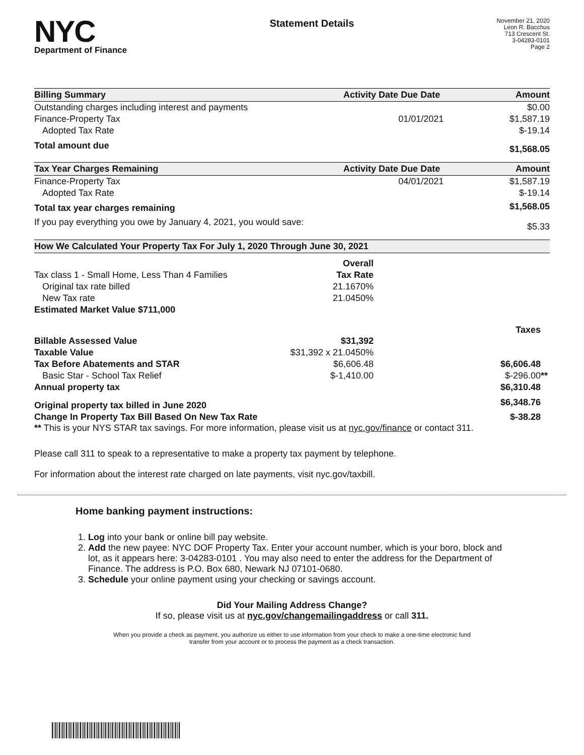NYC
Department of Finance
Statement Details
November 21, 2020
Leon R. Bacchus
713 Crescent St.
3-04283-0101
Page 2
| Billing Summary | Activity Date | Due Date | Amount |
| --- | --- | --- | --- |
| Outstanding charges including interest and payments | | | $0.00 |
| Finance-Property Tax | | 01/01/2021 | $1,587.19 |
| Adopted Tax Rate | | | $-19.14 |
| Total amount due | | | $1,568.05 |
| Tax Year Charges Remaining | Activity Date | Due Date | Amount |
| Finance-Property Tax | | 04/01/2021 | $1,587.19 |
| Adopted Tax Rate | | | $-19.14 |
| Total tax year charges remaining | | | $1,568.05 |
| If you pay everything you owe by January 4, 2021, you would save: | | | $5.33 |
| How We Calculated Your Property Tax For July 1, 2020 Through June 30, 2021 | | |
| --- | --- | --- |
| | Overall | |
| Tax class 1 - Small Home, Less Than 4 Families | Tax Rate | |
| Original tax rate billed | 21.1670% | |
| New Tax rate | 21.0450% | |
| Estimated Market Value $711,000 | | |
| | | Taxes |
| Billable Assessed Value | $31,392 | |
| Taxable Value | $31,392 x 21.0450% | |
| Tax Before Abatements and STAR | $6,606.48 | $6,606.48 |
| Basic Star - School Tax Relief | $-1,410.00 | $-296.00 ** |
| Annual property tax | | $6,310.48 |
| Original property tax billed in June 2020 | | $6,348.76 |
| Change In Property Tax Bill Based On New Tax Rate | | $-38.28 |
** This is your NYS STAR tax savings. For more information, please visit us at nyc.gov/finance or contact 311.
Please call 311 to speak to a representative to make a property tax payment by telephone.
For information about the interest rate charged on late payments, visit nyc.gov/taxbill.
Home banking payment instructions:
1. Log into your bank or online bill pay website.
2. Add the new payee: NYC DOF Property Tax. Enter your account number, which is your boro, block and lot, as it appears here: 3-04283-0101 . You may also need to enter the address for the Department of Finance. The address is P.O. Box 680, Newark NJ 07101-0680.
3. Schedule your online payment using your checking or savings account.
Did Your Mailing Address Change?
If so, please visit us at nyc.gov/changemailingaddress or call 311.
When you provide a check as payment, you authorize us either to use information from your check to make a one-time electronic fund
transfer from your account or to process the payment as a check transaction.